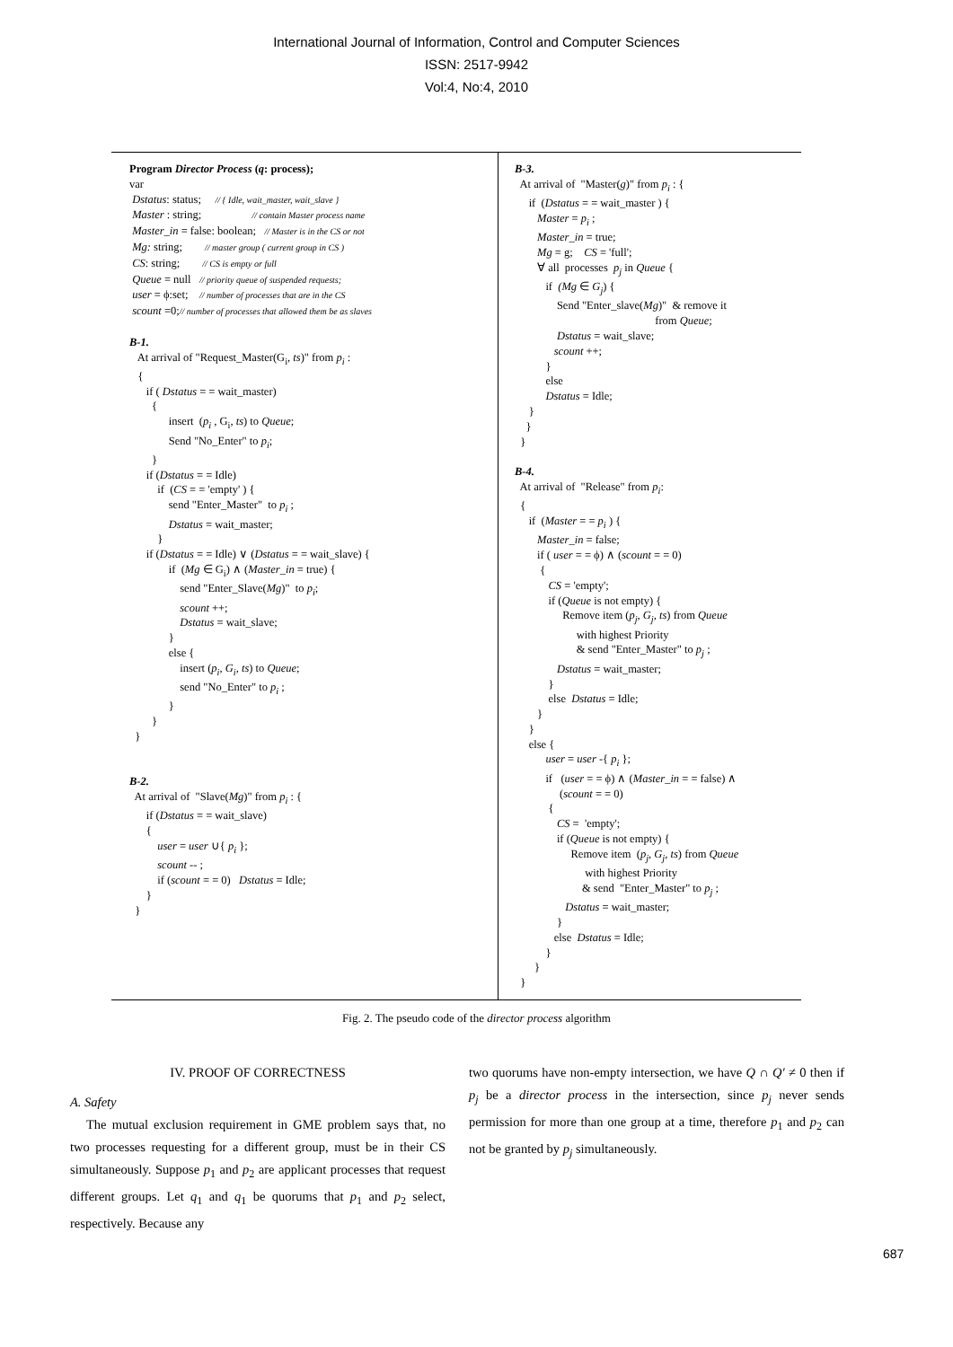International Journal of Information, Control and Computer Sciences
ISSN: 2517-9942
Vol:4, No:4, 2010
Program Director Process (q: process); var Dstatus: status; // { Idle, wait_master, wait_slave } Master : string; // contain Master process name Master_in = false: boolean; // Master is in the CS or not Mg: string; // master group ( current group in CS ) CS: string; // CS is empty or full Queue = null // priority queue of suspended requests; user = ϕ:set; // number of processes that are in the CS scount =0;// number of processes that allowed them be as slaves B-1. At arrival of "Request_Master(G<sub>i</sub>, ts)" from p<sub>i</sub> : { if ( Dstatus = = wait_master) { insert (p<sub>i</sub> , G<sub>i</sub>, ts) to Queue; Send "No_Enter" to p<sub>i</sub>; } if (Dstatus = = Idle) if (CS = = 'empty' ) { send "Enter_Master" to p<sub>i</sub> ; Dstatus = wait_master; } if (Dstatus = = Idle) ∨ (Dstatus = = wait_slave) { if (Mg ∈ G<sub>i</sub>) ∧ (Master_in = true) { send "Enter_Slave(Mg)" to p<sub>i</sub>; scount ++; Dstatus = wait_slave; } else { insert (p<sub>i</sub>, G<sub>i</sub>, ts) to Queue; send "No_Enter" to p<sub>i</sub> ; } } } B-2. At arrival of "Slave(Mg)" from p<sub>i</sub> : { if (Dstatus = = wait_slave) { user = user ∪{ p<sub>i</sub> }; scount -- ; if (scount = = 0) Dstatus = Idle; } }
B-3. At arrival of "Master(g)" from p<sub>i</sub> : { if (Dstatus = = wait_master ) { Master = p<sub>i</sub> ; Master_in = true; Mg = g; CS = 'full'; ∀ all processes p<sub>j</sub> in Queue { if (Mg ∈ G<sub>j</sub>) { Send "Enter_slave(Mg)" & remove it from Queue; Dstatus = wait_slave; scount ++; } else Dstatus = Idle; } } } B-4. At arrival of "Release" from p<sub>i</sub>: { if (Master = = p<sub>i</sub> ) { Master_in = false; if ( user = = ϕ) ∧ (scount = = 0) { CS = 'empty'; if (Queue is not empty) { Remove item (p<sub>j</sub>, G<sub>j</sub>, ts) from Queue with highest Priority & send "Enter_Master" to p<sub>j</sub> ; Dstatus = wait_master; } else Dstatus = Idle; } } else { user = user -{ p<sub>i</sub> }; if (user = = ϕ) ∧ (Master_in = = false) ∧ (scount = = 0) { CS = 'empty'; if (Queue is not empty) { Remove item (p<sub>j</sub>, G<sub>j</sub>, ts) from Queue with highest Priority & send "Enter_Master" to p<sub>j</sub> ; Dstatus = wait_master; } else Dstatus = Idle; } } }
Fig. 2. The pseudo code of the director process algorithm
IV. PROOF OF CORRECTNESS
A. Safety
The mutual exclusion requirement in GME problem says that, no two processes requesting for a different group, must be in their CS simultaneously. Suppose p<sub>1</sub> and p<sub>2</sub> are applicant processes that request different groups. Let q<sub>1</sub> and q<sub>1</sub> be quorums that p<sub>1</sub> and p<sub>2</sub> select, respectively. Because any
two quorums have non-empty intersection, we have Q ∩ Q′ ≠ 0 then if p<sub>j</sub> be a director process in the intersection, since p<sub>j</sub> never sends permission for more than one group at a time, therefore p<sub>1</sub> and p<sub>2</sub> can not be granted by p<sub>j</sub> simultaneously.
687